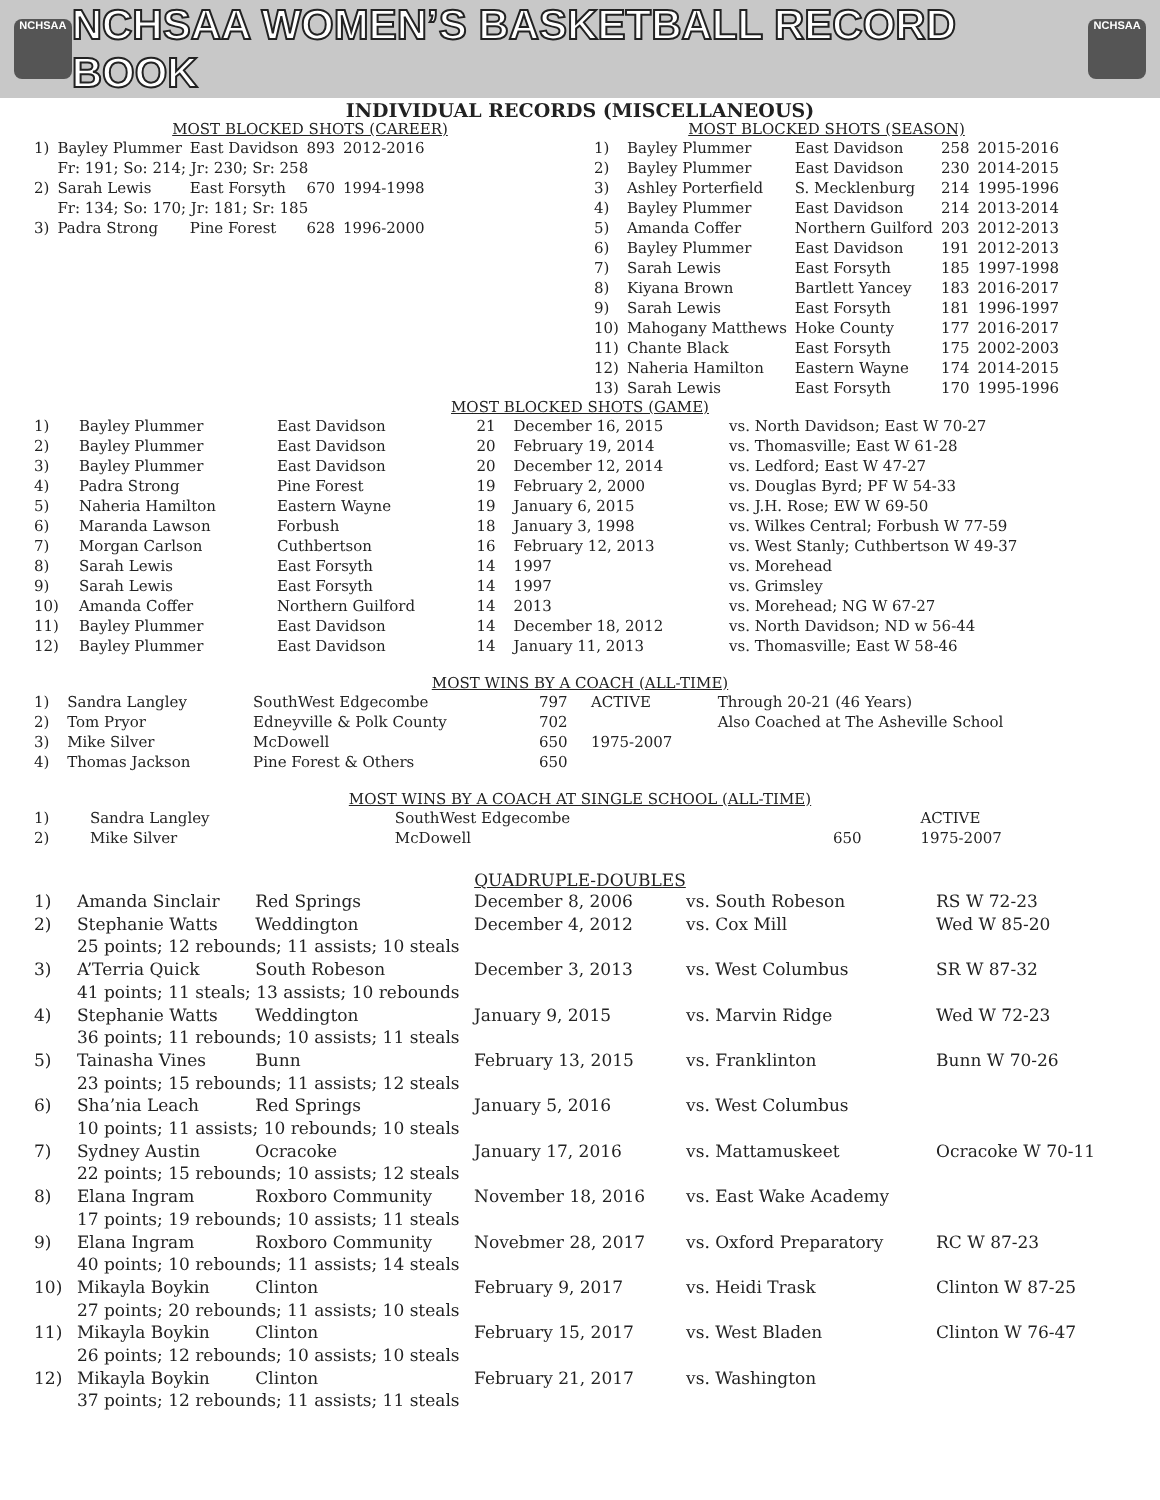NCHSAA
NCHSAA WOMEN’S BASKETBALL RECORD BOOK
NCHSAA
INDIVIDUAL RECORDS (MISCELLANEOUS)
MOST BLOCKED SHOTS (CAREER)
| 1) | Bayley Plummer | East Davidson | 893 | 2012-2016 |
| | Fr: 191; So: 214; Jr: 230; Sr: 258 | | | |
| 2) | Sarah Lewis | East Forsyth | 670 | 1994-1998 |
| | Fr: 134; So: 170; Jr: 181; Sr: 185 | | | |
| 3) | Padra Strong | Pine Forest | 628 | 1996-2000 |
MOST BLOCKED SHOTS (SEASON)
| 1) | Bayley Plummer | East Davidson | 258 | 2015-2016 |
| 2) | Bayley Plummer | East Davidson | 230 | 2014-2015 |
| 3) | Ashley Porterfield | S. Mecklenburg | 214 | 1995-1996 |
| 4) | Bayley Plummer | East Davidson | 214 | 2013-2014 |
| 5) | Amanda Coffer | Northern Guilford | 203 | 2012-2013 |
| 6) | Bayley Plummer | East Davidson | 191 | 2012-2013 |
| 7) | Sarah Lewis | East Forsyth | 185 | 1997-1998 |
| 8) | Kiyana Brown | Bartlett Yancey | 183 | 2016-2017 |
| 9) | Sarah Lewis | East Forsyth | 181 | 1996-1997 |
| 10) | Mahogany Matthews | Hoke County | 177 | 2016-2017 |
| 11) | Chante Black | East Forsyth | 175 | 2002-2003 |
| 12) | Naheria Hamilton | Eastern Wayne | 174 | 2014-2015 |
| 13) | Sarah Lewis | East Forsyth | 170 | 1995-1996 |
MOST BLOCKED SHOTS (GAME)
| 1) | Bayley Plummer | East Davidson | 21 | December 16, 2015 | vs. North Davidson; East W 70-27 |
| 2) | Bayley Plummer | East Davidson | 20 | February 19, 2014 | vs. Thomasville; East W 61-28 |
| 3) | Bayley Plummer | East Davidson | 20 | December 12, 2014 | vs. Ledford; East W 47-27 |
| 4) | Padra Strong | Pine Forest | 19 | February 2, 2000 | vs. Douglas Byrd; PF W 54-33 |
| 5) | Naheria Hamilton | Eastern Wayne | 19 | January 6, 2015 | vs. J.H. Rose; EW W 69-50 |
| 6) | Maranda Lawson | Forbush | 18 | January 3, 1998 | vs. Wilkes Central; Forbush W 77-59 |
| 7) | Morgan Carlson | Cuthbertson | 16 | February 12, 2013 | vs. West Stanly; Cuthbertson W 49-37 |
| 8) | Sarah Lewis | East Forsyth | 14 | 1997 | vs. Morehead |
| 9) | Sarah Lewis | East Forsyth | 14 | 1997 | vs. Grimsley |
| 10) | Amanda Coffer | Northern Guilford | 14 | 2013 | vs. Morehead; NG W 67-27 |
| 11) | Bayley Plummer | East Davidson | 14 | December 18, 2012 | vs. North Davidson; ND w 56-44 |
| 12) | Bayley Plummer | East Davidson | 14 | January 11, 2013 | vs. Thomasville; East W 58-46 |
MOST WINS BY A COACH (ALL-TIME)
| 1) | Sandra Langley | SouthWest Edgecombe | 797 | ACTIVE | Through 20-21 (46 Years) |
| 2) | Tom Pryor | Edneyville & Polk County | 702 | | Also Coached at The Asheville School |
| 3) | Mike Silver | McDowell | 650 | 1975-2007 | |
| 4) | Thomas Jackson | Pine Forest & Others | 650 | | |
MOST WINS BY A COACH AT SINGLE SCHOOL (ALL-TIME)
| 1) | Sandra Langley | SouthWest Edgecombe | | ACTIVE |
| 2) | Mike Silver | McDowell | 650 | 1975-2007 |
QUADRUPLE-DOUBLES
| 1) | Amanda Sinclair | Red Springs | December 8, 2006 | vs. South Robeson | RS W 72-23 |
| 2) | Stephanie Watts | Weddington | December 4, 2012 | vs. Cox Mill | Wed W 85-20 |
| | 25 points; 12 rebounds; 11 assists; 10 steals | | | | |
| 3) | A’Terria Quick | South Robeson | December 3, 2013 | vs. West Columbus | SR W 87-32 |
| | 41 points; 11 steals; 13 assists; 10 rebounds | | | | |
| 4) | Stephanie Watts | Weddington | January 9, 2015 | vs. Marvin Ridge | Wed W 72-23 |
| | 36 points; 11 rebounds; 10 assists; 11 steals | | | | |
| 5) | Tainasha Vines | Bunn | February 13, 2015 | vs. Franklinton | Bunn W 70-26 |
| | 23 points; 15 rebounds; 11 assists; 12 steals | | | | |
| 6) | Sha’nia Leach | Red Springs | January 5, 2016 | vs. West Columbus | |
| | 10 points; 11 assists; 10 rebounds; 10 steals | | | | |
| 7) | Sydney Austin | Ocracoke | January 17, 2016 | vs. Mattamuskeet | Ocracoke W 70-11 |
| | 22 points; 15 rebounds; 10 assists; 12 steals | | | | |
| 8) | Elana Ingram | Roxboro Community | November 18, 2016 | vs. East Wake Academy | |
| | 17 points; 19 rebounds; 10 assists; 11 steals | | | | |
| 9) | Elana Ingram | Roxboro Community | Novebmer 28, 2017 | vs. Oxford Preparatory | RC W 87-23 |
| | 40 points; 10 rebounds; 11 assists; 14 steals | | | | |
| 10) | Mikayla Boykin | Clinton | February 9, 2017 | vs. Heidi Trask | Clinton W 87-25 |
| | 27 points; 20 rebounds; 11 assists; 10 steals | | | | |
| 11) | Mikayla Boykin | Clinton | February 15, 2017 | vs. West Bladen | Clinton W 76-47 |
| | 26 points; 12 rebounds; 10 assists; 10 steals | | | | |
| 12) | Mikayla Boykin | Clinton | February 21, 2017 | vs. Washington | |
| | 37 points; 12 rebounds; 11 assists; 11 steals | | | | |